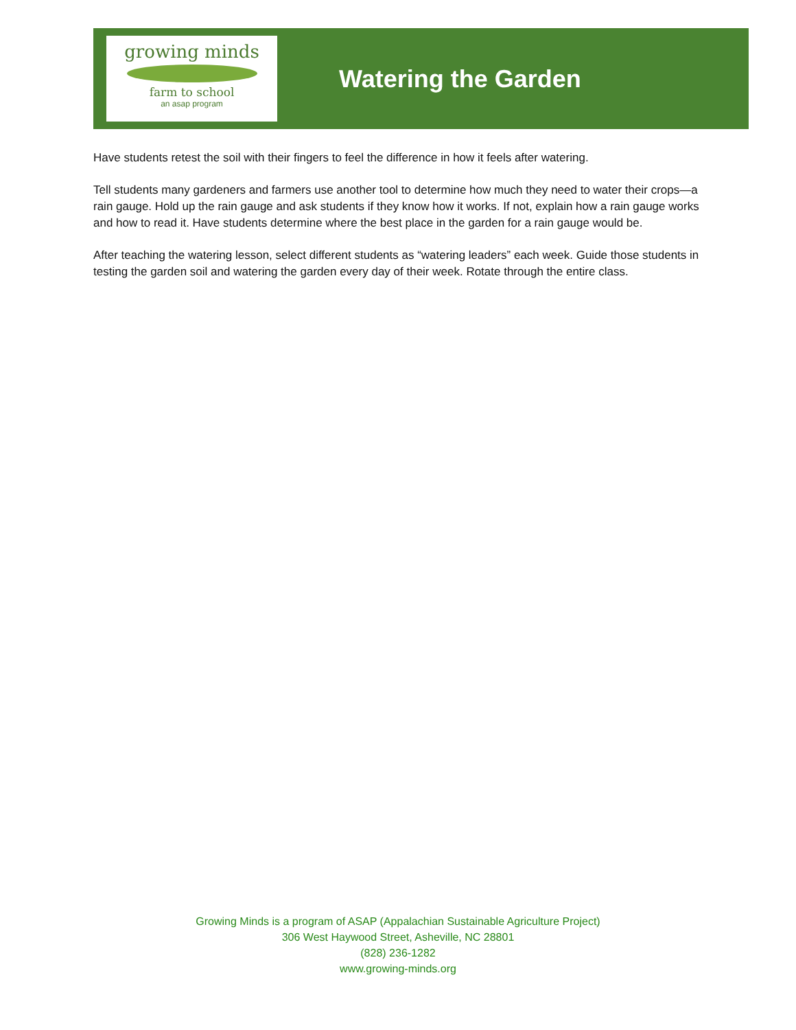growing minds
farm to school
an asap program
Watering the Garden
Have students retest the soil with their fingers to feel the difference in how it feels after watering.
Tell students many gardeners and farmers use another tool to determine how much they need to water their crops—a rain gauge. Hold up the rain gauge and ask students if they know how it works. If not, explain how a rain gauge works and how to read it. Have students determine where the best place in the garden for a rain gauge would be.
After teaching the watering lesson, select different students as “watering leaders” each week. Guide those students in testing the garden soil and watering the garden every day of their week. Rotate through the entire class.
Growing Minds is a program of ASAP (Appalachian Sustainable Agriculture Project)
306 West Haywood Street, Asheville, NC 28801
(828) 236-1282
www.growing-minds.org